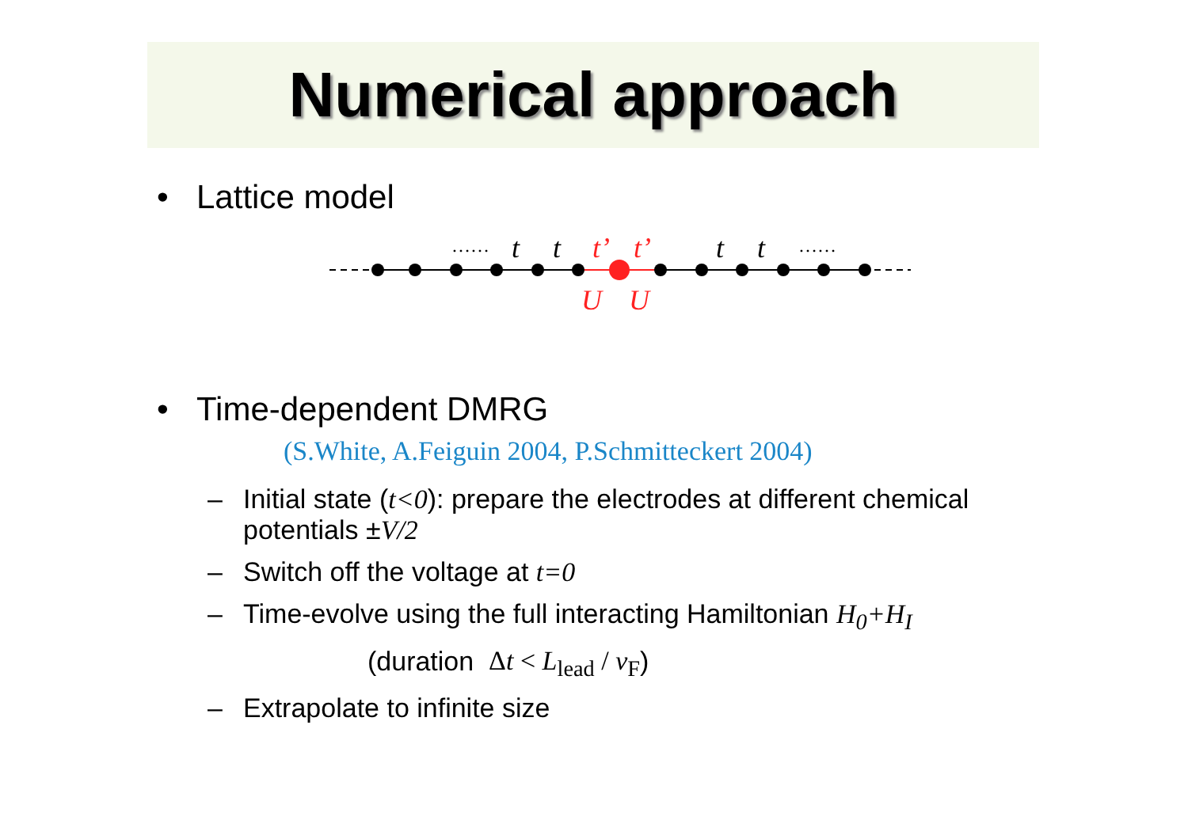Numerical approach
• Lattice model
t
t
t
t
……
……
t’
t’
U
U
• Time-dependent DMRG
(S.White, A.Feiguin 2004, P.Schmitteckert 2004)
– Initial state (t<0): prepare the electrodes at different chemical
potentials ±V/2
– Switch off the voltage at t=0
– Time-evolve using the full interacting Hamiltonian H<sub>0</sub>+H<sub>I</sub>
(duration Δt < L<sub>lead</sub> / v<sub>F</sub>)
– Extrapolate to infinite size